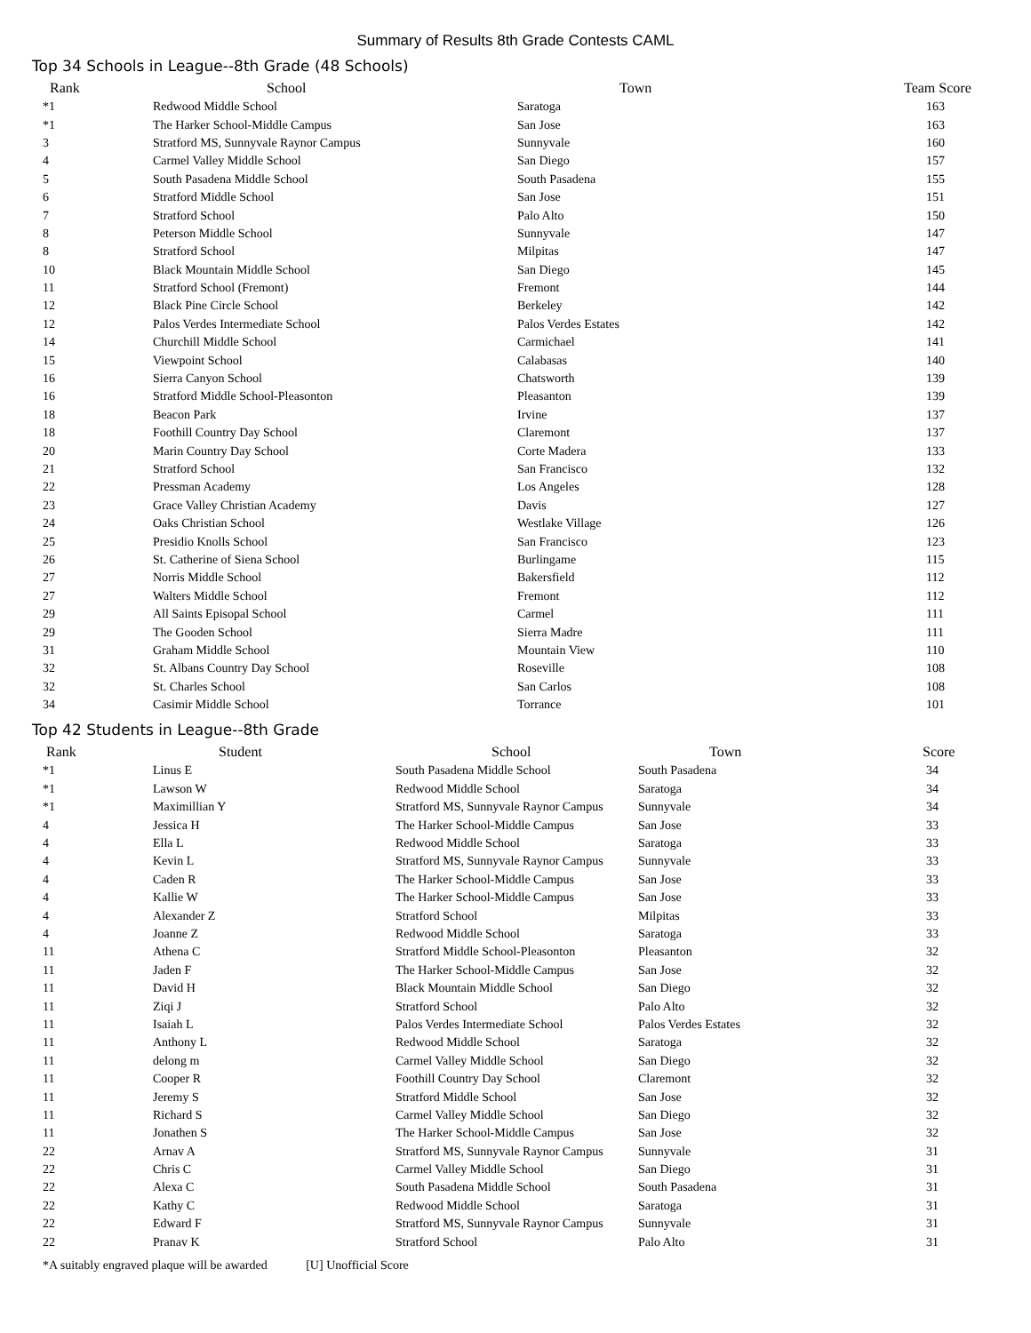Summary of Results 8th Grade Contests CAML
Top 34 Schools in League--8th Grade (48 Schools)
| Rank | School | Town | Team Score |
| --- | --- | --- | --- |
| *1 | Redwood Middle School | Saratoga | 163 |
| *1 | The Harker School-Middle Campus | San Jose | 163 |
| 3 | Stratford MS, Sunnyvale Raynor Campus | Sunnyvale | 160 |
| 4 | Carmel Valley Middle School | San Diego | 157 |
| 5 | South Pasadena Middle School | South Pasadena | 155 |
| 6 | Stratford Middle School | San Jose | 151 |
| 7 | Stratford School | Palo Alto | 150 |
| 8 | Peterson Middle School | Sunnyvale | 147 |
| 8 | Stratford School | Milpitas | 147 |
| 10 | Black Mountain Middle School | San Diego | 145 |
| 11 | Stratford School (Fremont) | Fremont | 144 |
| 12 | Black Pine Circle School | Berkeley | 142 |
| 12 | Palos Verdes Intermediate School | Palos Verdes Estates | 142 |
| 14 | Churchill Middle School | Carmichael | 141 |
| 15 | Viewpoint School | Calabasas | 140 |
| 16 | Sierra Canyon School | Chatsworth | 139 |
| 16 | Stratford Middle School-Pleasonton | Pleasanton | 139 |
| 18 | Beacon Park | Irvine | 137 |
| 18 | Foothill Country Day School | Claremont | 137 |
| 20 | Marin Country Day School | Corte Madera | 133 |
| 21 | Stratford School | San Francisco | 132 |
| 22 | Pressman Academy | Los Angeles | 128 |
| 23 | Grace Valley Christian Academy | Davis | 127 |
| 24 | Oaks Christian School | Westlake Village | 126 |
| 25 | Presidio Knolls School | San Francisco | 123 |
| 26 | St. Catherine of Siena School | Burlingame | 115 |
| 27 | Norris Middle School | Bakersfield | 112 |
| 27 | Walters Middle School | Fremont | 112 |
| 29 | All Saints Episopal School | Carmel | 111 |
| 29 | The Gooden School | Sierra Madre | 111 |
| 31 | Graham Middle School | Mountain View | 110 |
| 32 | St. Albans Country Day School | Roseville | 108 |
| 32 | St. Charles School | San Carlos | 108 |
| 34 | Casimir Middle School | Torrance | 101 |
Top 42 Students in League--8th Grade
| Rank | Student | School | Town | Score |
| --- | --- | --- | --- | --- |
| *1 | Linus E | South Pasadena Middle School | South Pasadena | 34 |
| *1 | Lawson W | Redwood Middle School | Saratoga | 34 |
| *1 | Maximillian Y | Stratford MS, Sunnyvale Raynor Campus | Sunnyvale | 34 |
| 4 | Jessica H | The Harker School-Middle Campus | San Jose | 33 |
| 4 | Ella L | Redwood Middle School | Saratoga | 33 |
| 4 | Kevin L | Stratford MS, Sunnyvale Raynor Campus | Sunnyvale | 33 |
| 4 | Caden R | The Harker School-Middle Campus | San Jose | 33 |
| 4 | Kallie W | The Harker School-Middle Campus | San Jose | 33 |
| 4 | Alexander Z | Stratford School | Milpitas | 33 |
| 4 | Joanne Z | Redwood Middle School | Saratoga | 33 |
| 11 | Athena C | Stratford Middle School-Pleasonton | Pleasanton | 32 |
| 11 | Jaden F | The Harker School-Middle Campus | San Jose | 32 |
| 11 | David H | Black Mountain Middle School | San Diego | 32 |
| 11 | Ziqi J | Stratford School | Palo Alto | 32 |
| 11 | Isaiah L | Palos Verdes Intermediate School | Palos Verdes Estates | 32 |
| 11 | Anthony L | Redwood Middle School | Saratoga | 32 |
| 11 | delong m | Carmel Valley Middle School | San Diego | 32 |
| 11 | Cooper R | Foothill Country Day School | Claremont | 32 |
| 11 | Jeremy S | Stratford Middle School | San Jose | 32 |
| 11 | Richard S | Carmel Valley Middle School | San Diego | 32 |
| 11 | Jonathen S | The Harker School-Middle Campus | San Jose | 32 |
| 22 | Arnav A | Stratford MS, Sunnyvale Raynor Campus | Sunnyvale | 31 |
| 22 | Chris C | Carmel Valley Middle School | San Diego | 31 |
| 22 | Alexa C | South Pasadena Middle School | South Pasadena | 31 |
| 22 | Kathy C | Redwood Middle School | Saratoga | 31 |
| 22 | Edward F | Stratford MS, Sunnyvale Raynor Campus | Sunnyvale | 31 |
| 22 | Pranav K | Stratford School | Palo Alto | 31 |
*A suitably engraved plaque will be awarded [U] Unofficial Score